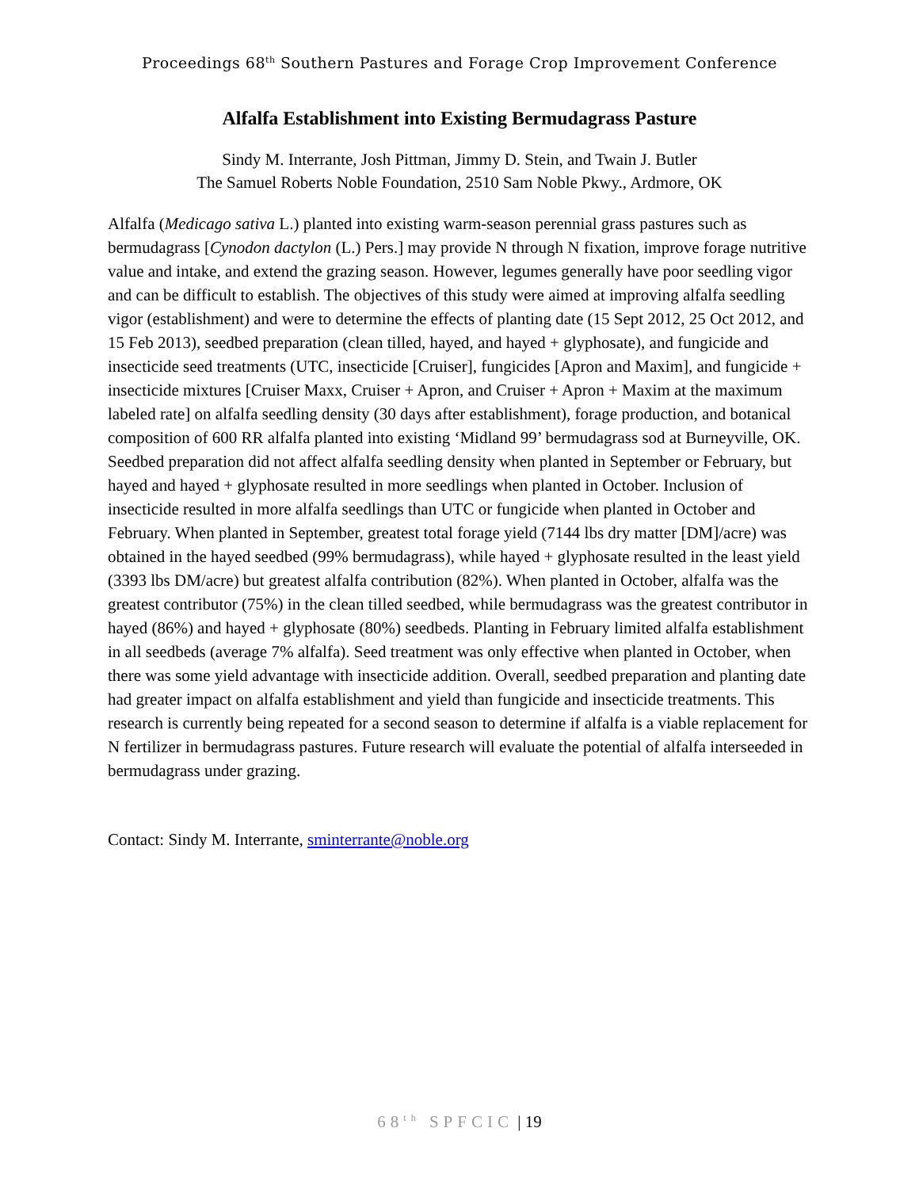Proceedings 68<sup>th</sup> Southern Pastures and Forage Crop Improvement Conference
Alfalfa Establishment into Existing Bermudagrass Pasture
Sindy M. Interrante, Josh Pittman, Jimmy D. Stein, and Twain J. Butler
The Samuel Roberts Noble Foundation, 2510 Sam Noble Pkwy., Ardmore, OK
Alfalfa (Medicago sativa L.) planted into existing warm-season perennial grass pastures such as bermudagrass [Cynodon dactylon (L.) Pers.] may provide N through N fixation, improve forage nutritive value and intake, and extend the grazing season. However, legumes generally have poor seedling vigor and can be difficult to establish. The objectives of this study were aimed at improving alfalfa seedling vigor (establishment) and were to determine the effects of planting date (15 Sept 2012, 25 Oct 2012, and 15 Feb 2013), seedbed preparation (clean tilled, hayed, and hayed + glyphosate), and fungicide and insecticide seed treatments (UTC, insecticide [Cruiser], fungicides [Apron and Maxim], and fungicide + insecticide mixtures [Cruiser Maxx, Cruiser + Apron, and Cruiser + Apron + Maxim at the maximum labeled rate] on alfalfa seedling density (30 days after establishment), forage production, and botanical composition of 600 RR alfalfa planted into existing ‘Midland 99’ bermudagrass sod at Burneyville, OK. Seedbed preparation did not affect alfalfa seedling density when planted in September or February, but hayed and hayed + glyphosate resulted in more seedlings when planted in October. Inclusion of insecticide resulted in more alfalfa seedlings than UTC or fungicide when planted in October and February. When planted in September, greatest total forage yield (7144 lbs dry matter [DM]/acre) was obtained in the hayed seedbed (99% bermudagrass), while hayed + glyphosate resulted in the least yield (3393 lbs DM/acre) but greatest alfalfa contribution (82%). When planted in October, alfalfa was the greatest contributor (75%) in the clean tilled seedbed, while bermudagrass was the greatest contributor in hayed (86%) and hayed + glyphosate (80%) seedbeds. Planting in February limited alfalfa establishment in all seedbeds (average 7% alfalfa). Seed treatment was only effective when planted in October, when there was some yield advantage with insecticide addition. Overall, seedbed preparation and planting date had greater impact on alfalfa establishment and yield than fungicide and insecticide treatments. This research is currently being repeated for a second season to determine if alfalfa is a viable replacement for N fertilizer in bermudagrass pastures. Future research will evaluate the potential of alfalfa interseeded in bermudagrass under grazing.
Contact: Sindy M. Interrante, sminterrante@noble.org
68<sup>th</sup> SPFCIC | 19